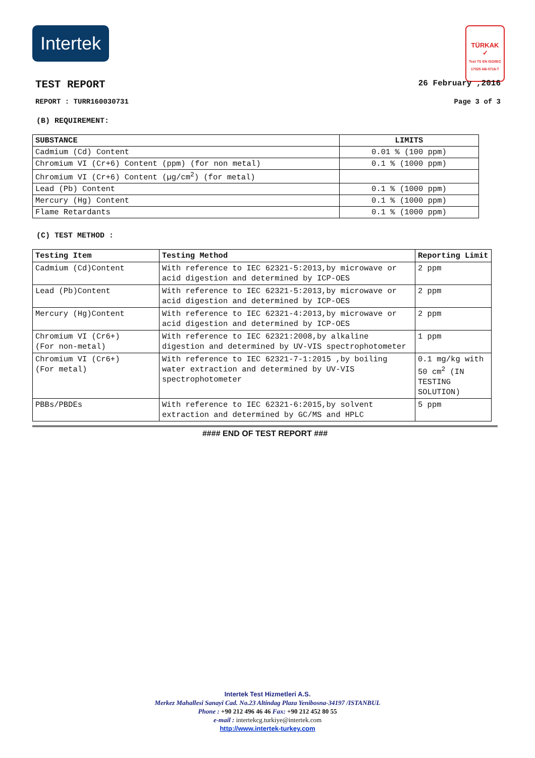Intertek
TÜRKAK
✓
Test TS EN ISO/IEC 17025 AB-0716-T
TEST REPORT 26 February ,2016
REPORT : TURR160030731 Page 3 of 3
(B) REQUIREMENT:
| SUBSTANCE | LIMITS |
| --- | --- |
| Cadmium (Cd) Content | 0.01 % (100 ppm) |
| Chromium VI (Cr+6) Content (ppm) (for non metal) | 0.1 % (1000 ppm) |
| Chromium VI (Cr+6) Content (µg/cm<sup>2</sup>) (for metal) | |
| Lead (Pb) Content | 0.1 % (1000 ppm) |
| Mercury (Hg) Content | 0.1 % (1000 ppm) |
| Flame Retardants | 0.1 % (1000 ppm) |
(C) TEST METHOD :
| Testing Item | Testing Method | Reporting Limit |
| --- | --- | --- |
| Cadmium (Cd)Content | With reference to IEC 62321-5:2013,by microwave or acid digestion and determined by ICP-OES | 2 ppm |
| Lead (Pb)Content | With reference to IEC 62321-5:2013,by microwave or acid digestion and determined by ICP-OES | 2 ppm |
| Mercury (Hg)Content | With reference to IEC 62321-4:2013,by microwave or acid digestion and determined by ICP-OES | 2 ppm |
| Chromium VI (Cr6+) (For non-metal) | With reference to IEC 62321:2008,by alkaline digestion and determined by UV-VIS spectrophotometer | 1 ppm |
| Chromium VI (Cr6+) (For metal) | With reference to IEC 62321-7-1:2015 ,by boiling water extraction and determined by UV-VIS spectrophotometer | 0.1 mg/kg with 50 cm<sup>2</sup> (IN TESTING SOLUTION) |
| PBBs/PBDEs | With reference to IEC 62321-6:2015,by solvent extraction and determined by GC/MS and HPLC | 5 ppm |
#### END OF TEST REPORT ###
Intertek Test Hizmetleri A.S.
Merkez Mahallesi Sanayi Cad. No.23 Altindag Plaza Yenibosna-34197 /ISTANBUL
Phone : +90 212 496 46 46 Fax: +90 212 452 80 55
e-mail : intertekcg.turkiye@intertek.com
http://www.intertek-turkey.com